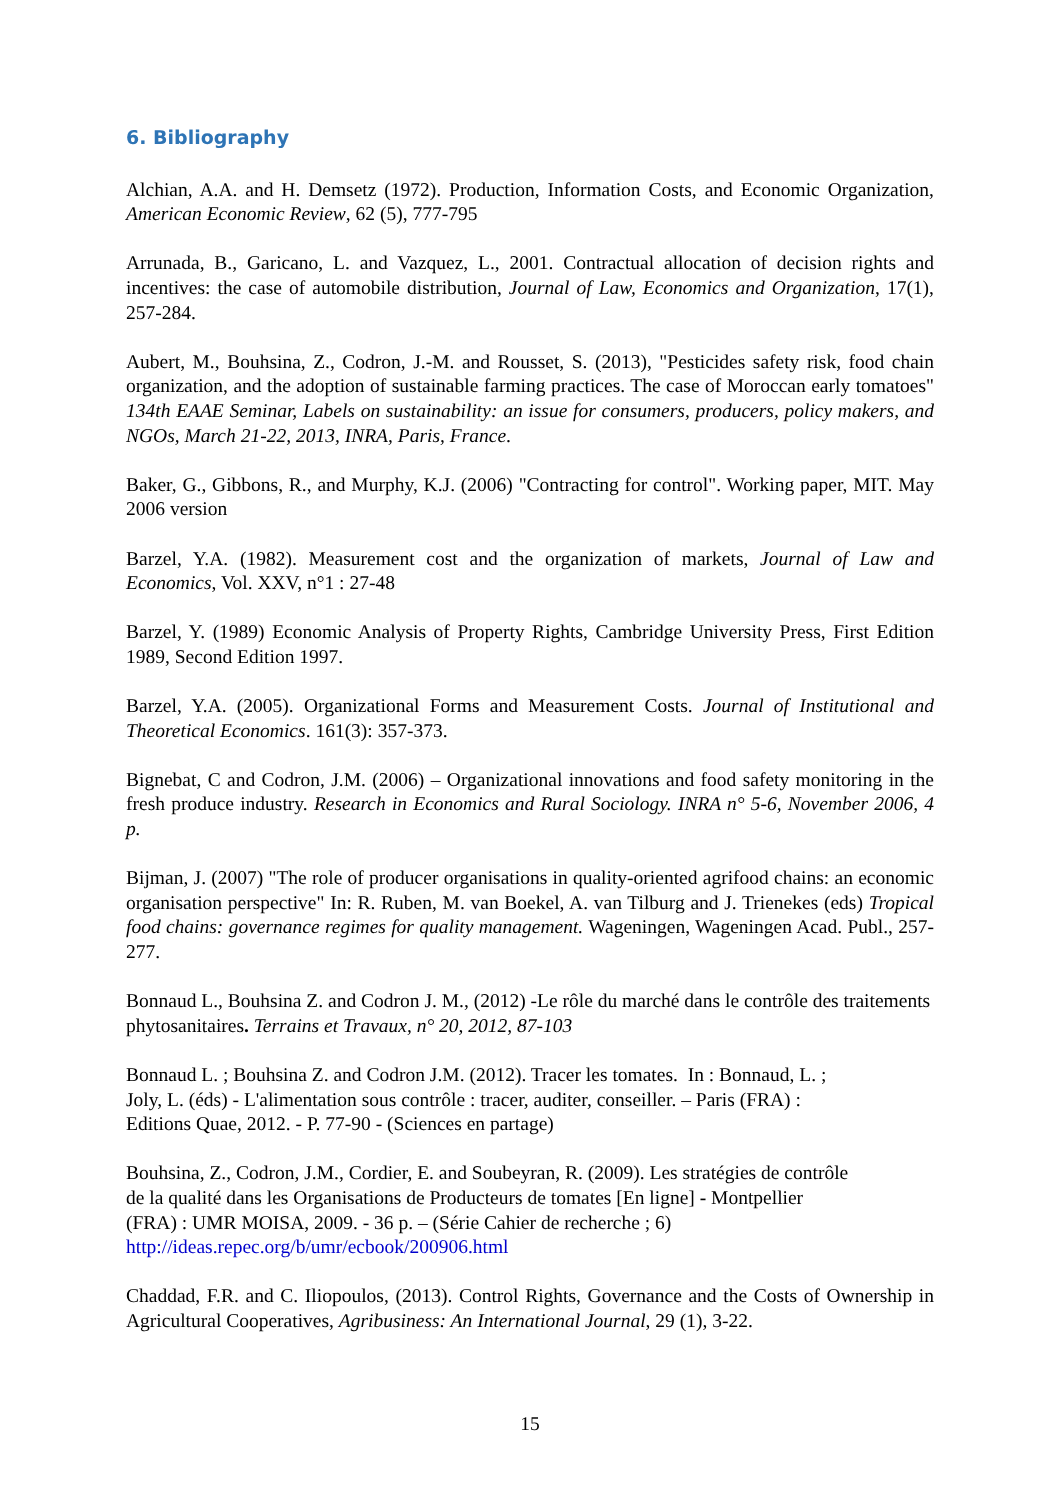6. Bibliography
Alchian, A.A. and H. Demsetz (1972). Production, Information Costs, and Economic Organization, American Economic Review, 62 (5), 777-795
Arrunada, B., Garicano, L. and Vazquez, L., 2001. Contractual allocation of decision rights and incentives: the case of automobile distribution, Journal of Law, Economics and Organization, 17(1), 257-284.
Aubert, M., Bouhsina, Z., Codron, J.-M. and Rousset, S. (2013), "Pesticides safety risk, food chain organization, and the adoption of sustainable farming practices. The case of Moroccan early tomatoes" 134th EAAE Seminar, Labels on sustainability: an issue for consumers, producers, policy makers, and NGOs, March 21-22, 2013, INRA, Paris, France.
Baker, G., Gibbons, R., and Murphy, K.J. (2006) "Contracting for control". Working paper, MIT. May 2006 version
Barzel, Y.A. (1982). Measurement cost and the organization of markets, Journal of Law and Economics, Vol. XXV, n°1 : 27-48
Barzel, Y. (1989) Economic Analysis of Property Rights, Cambridge University Press, First Edition 1989, Second Edition 1997.
Barzel, Y.A. (2005). Organizational Forms and Measurement Costs. Journal of Institutional and Theoretical Economics. 161(3): 357-373.
Bignebat, C and Codron, J.M. (2006) – Organizational innovations and food safety monitoring in the fresh produce industry. Research in Economics and Rural Sociology. INRA n° 5-6, November 2006, 4 p.
Bijman, J. (2007) "The role of producer organisations in quality-oriented agrifood chains: an economic organisation perspective" In: R. Ruben, M. van Boekel, A. van Tilburg and J. Trienekes (eds) Tropical food chains: governance regimes for quality management. Wageningen, Wageningen Acad. Publ., 257-277.
Bonnaud L., Bouhsina Z. and Codron J. M., (2012) -Le rôle du marché dans le contrôle des traitements phytosanitaires. Terrains et Travaux, n° 20, 2012, 87-103
Bonnaud L. ; Bouhsina Z. and Codron J.M. (2012). Tracer les tomates. In : Bonnaud, L. ;
Joly, L. (éds) - L'alimentation sous contrôle : tracer, auditer, conseiller. – Paris (FRA) :
Editions Quae, 2012. - P. 77-90 - (Sciences en partage)
Bouhsina, Z., Codron, J.M., Cordier, E. and Soubeyran, R. (2009). Les stratégies de contrôle
de la qualité dans les Organisations de Producteurs de tomates [En ligne] - Montpellier
(FRA) : UMR MOISA, 2009. - 36 p. – (Série Cahier de recherche ; 6)
http://ideas.repec.org/b/umr/ecbook/200906.html
Chaddad, F.R. and C. Iliopoulos, (2013). Control Rights, Governance and the Costs of Ownership in Agricultural Cooperatives, Agribusiness: An International Journal, 29 (1), 3-22.
15